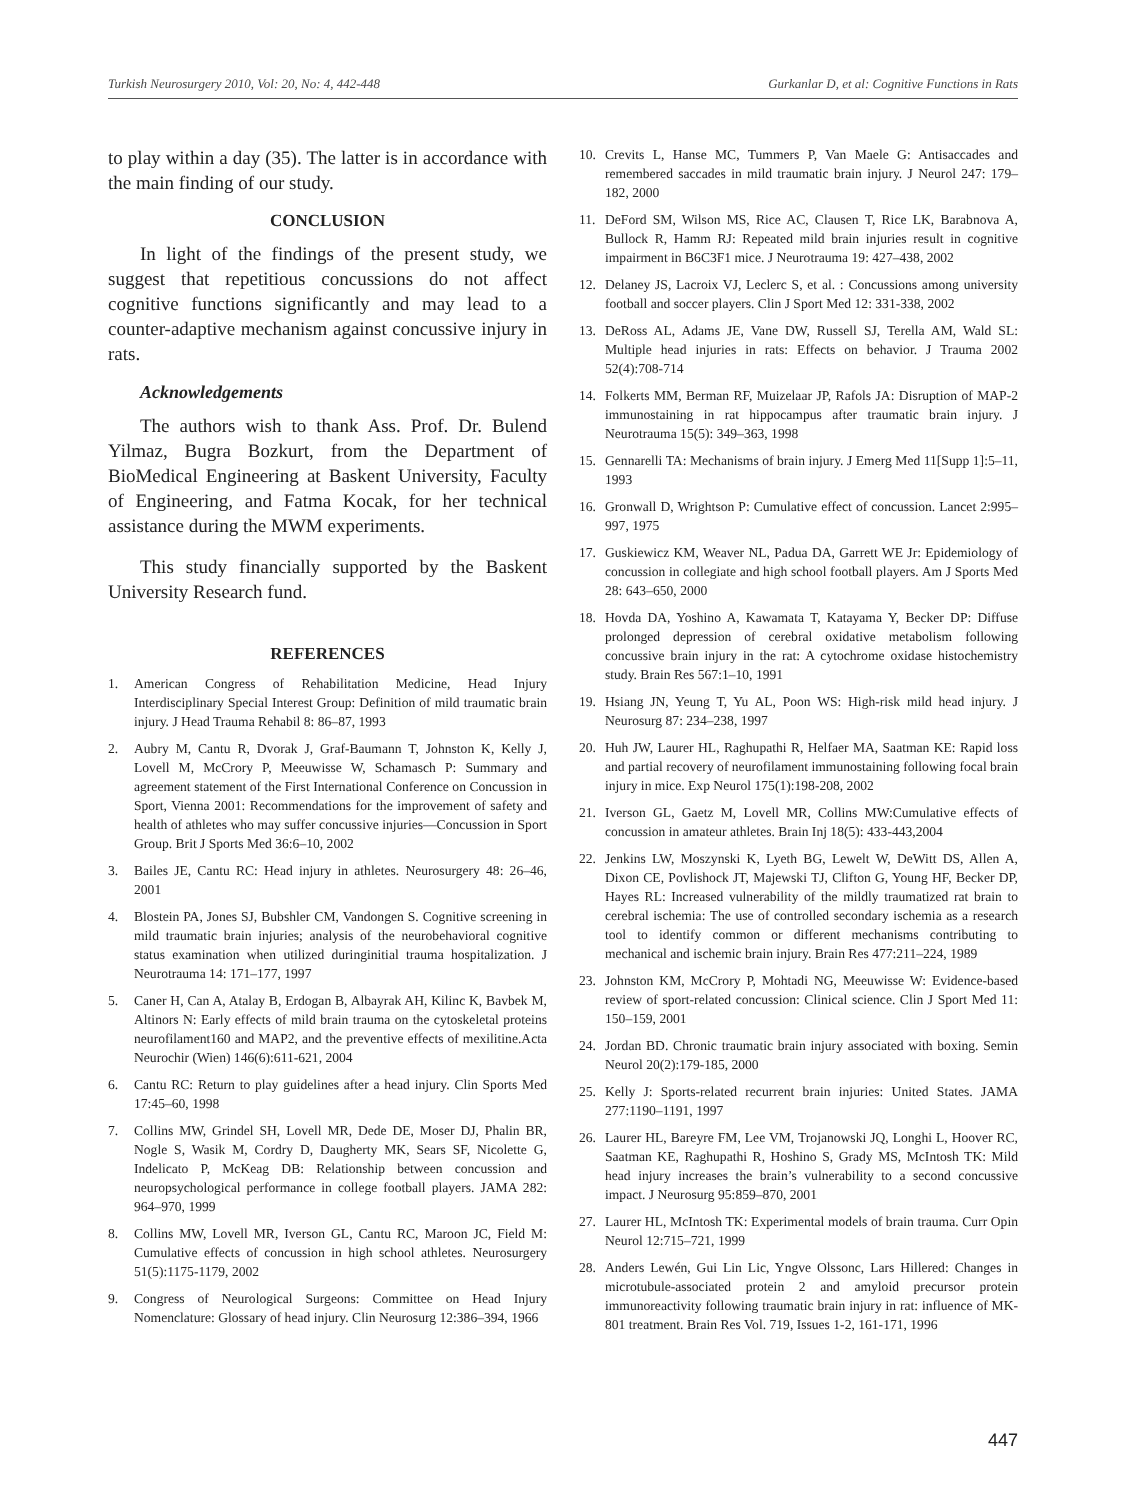Turkish Neurosurgery 2010, Vol: 20, No: 4, 442-448 Gurkanlar D, et al: Cognitive Functions in Rats
to play within a day (35). The latter is in accordance with the main finding of our study.
CONCLUSION
In light of the findings of the present study, we suggest that repetitious concussions do not affect cognitive functions significantly and may lead to a counter-adaptive mechanism against concussive injury in rats.
Acknowledgements
The authors wish to thank Ass. Prof. Dr. Bulend Yilmaz, Bugra Bozkurt, from the Department of BioMedical Engineering at Baskent University, Faculty of Engineering, and Fatma Kocak, for her technical assistance during the MWM experiments.
This study financially supported by the Baskent University Research fund.
REFERENCES
1. American Congress of Rehabilitation Medicine, Head Injury Interdisciplinary Special Interest Group: Definition of mild traumatic brain injury. J Head Trauma Rehabil 8: 86–87, 1993
2. Aubry M, Cantu R, Dvorak J, Graf-Baumann T, Johnston K, Kelly J, Lovell M, McCrory P, Meeuwisse W, Schamasch P: Summary and agreement statement of the First International Conference on Concussion in Sport, Vienna 2001: Recommendations for the improvement of safety and health of athletes who may suffer concussive injuries—Concussion in Sport Group. Brit J Sports Med 36:6–10, 2002
3. Bailes JE, Cantu RC: Head injury in athletes. Neurosurgery 48: 26–46, 2001
4. Blostein PA, Jones SJ, Bubshler CM, Vandongen S. Cognitive screening in mild traumatic brain injuries; analysis of the neurobehavioral cognitive status examination when utilized duringinitial trauma hospitalization. J Neurotrauma 14: 171–177, 1997
5. Caner H, Can A, Atalay B, Erdogan B, Albayrak AH, Kilinc K, Bavbek M, Altinors N: Early effects of mild brain trauma on the cytoskeletal proteins neurofilament160 and MAP2, and the preventive effects of mexilitine.Acta Neurochir (Wien) 146(6):611-621, 2004
6. Cantu RC: Return to play guidelines after a head injury. Clin Sports Med 17:45–60, 1998
7. Collins MW, Grindel SH, Lovell MR, Dede DE, Moser DJ, Phalin BR, Nogle S, Wasik M, Cordry D, Daugherty MK, Sears SF, Nicolette G, Indelicato P, McKeag DB: Relationship between concussion and neuropsychological performance in college football players. JAMA 282: 964–970, 1999
8. Collins MW, Lovell MR, Iverson GL, Cantu RC, Maroon JC, Field M: Cumulative effects of concussion in high school athletes. Neurosurgery 51(5):1175-1179, 2002
9. Congress of Neurological Surgeons: Committee on Head Injury Nomenclature: Glossary of head injury. Clin Neurosurg 12:386–394, 1966
10. Crevits L, Hanse MC, Tummers P, Van Maele G: Antisaccades and remembered saccades in mild traumatic brain injury. J Neurol 247: 179–182, 2000
11. DeFord SM, Wilson MS, Rice AC, Clausen T, Rice LK, Barabnova A, Bullock R, Hamm RJ: Repeated mild brain injuries result in cognitive impairment in B6C3F1 mice. J Neurotrauma 19: 427–438, 2002
12. Delaney JS, Lacroix VJ, Leclerc S, et al. : Concussions among university football and soccer players. Clin J Sport Med 12: 331-338, 2002
13. DeRoss AL, Adams JE, Vane DW, Russell SJ, Terella AM, Wald SL: Multiple head injuries in rats: Effects on behavior. J Trauma 2002 52(4):708-714
14. Folkerts MM, Berman RF, Muizelaar JP, Rafols JA: Disruption of MAP-2 immunostaining in rat hippocampus after traumatic brain injury. J Neurotrauma 15(5): 349–363, 1998
15. Gennarelli TA: Mechanisms of brain injury. J Emerg Med 11[Supp 1]:5–11, 1993
16. Gronwall D, Wrightson P: Cumulative effect of concussion. Lancet 2:995–997, 1975
17. Guskiewicz KM, Weaver NL, Padua DA, Garrett WE Jr: Epidemiology of concussion in collegiate and high school football players. Am J Sports Med 28: 643–650, 2000
18. Hovda DA, Yoshino A, Kawamata T, Katayama Y, Becker DP: Diffuse prolonged depression of cerebral oxidative metabolism following concussive brain injury in the rat: A cytochrome oxidase histochemistry study. Brain Res 567:1–10, 1991
19. Hsiang JN, Yeung T, Yu AL, Poon WS: High-risk mild head injury. J Neurosurg 87: 234–238, 1997
20. Huh JW, Laurer HL, Raghupathi R, Helfaer MA, Saatman KE: Rapid loss and partial recovery of neurofilament immunostaining following focal brain injury in mice. Exp Neurol 175(1):198-208, 2002
21. Iverson GL, Gaetz M, Lovell MR, Collins MW:Cumulative effects of concussion in amateur athletes. Brain Inj 18(5): 433-443,2004
22. Jenkins LW, Moszynski K, Lyeth BG, Lewelt W, DeWitt DS, Allen A, Dixon CE, Povlishock JT, Majewski TJ, Clifton G, Young HF, Becker DP, Hayes RL: Increased vulnerability of the mildly traumatized rat brain to cerebral ischemia: The use of controlled secondary ischemia as a research tool to identify common or different mechanisms contributing to mechanical and ischemic brain injury. Brain Res 477:211–224, 1989
23. Johnston KM, McCrory P, Mohtadi NG, Meeuwisse W: Evidence-based review of sport-related concussion: Clinical science. Clin J Sport Med 11: 150–159, 2001
24. Jordan BD. Chronic traumatic brain injury associated with boxing. Semin Neurol 20(2):179-185, 2000
25. Kelly J: Sports-related recurrent brain injuries: United States. JAMA 277:1190–1191, 1997
26. Laurer HL, Bareyre FM, Lee VM, Trojanowski JQ, Longhi L, Hoover RC, Saatman KE, Raghupathi R, Hoshino S, Grady MS, McIntosh TK: Mild head injury increases the brain’s vulnerability to a second concussive impact. J Neurosurg 95:859–870, 2001
27. Laurer HL, McIntosh TK: Experimental models of brain trauma. Curr Opin Neurol 12:715–721, 1999
28. Anders Lewén, Gui Lin Lic, Yngve Olssonc, Lars Hillered: Changes in microtubule-associated protein 2 and amyloid precursor protein immunoreactivity following traumatic brain injury in rat: influence of MK-801 treatment. Brain Res Vol. 719, Issues 1-2, 161-171, 1996
447